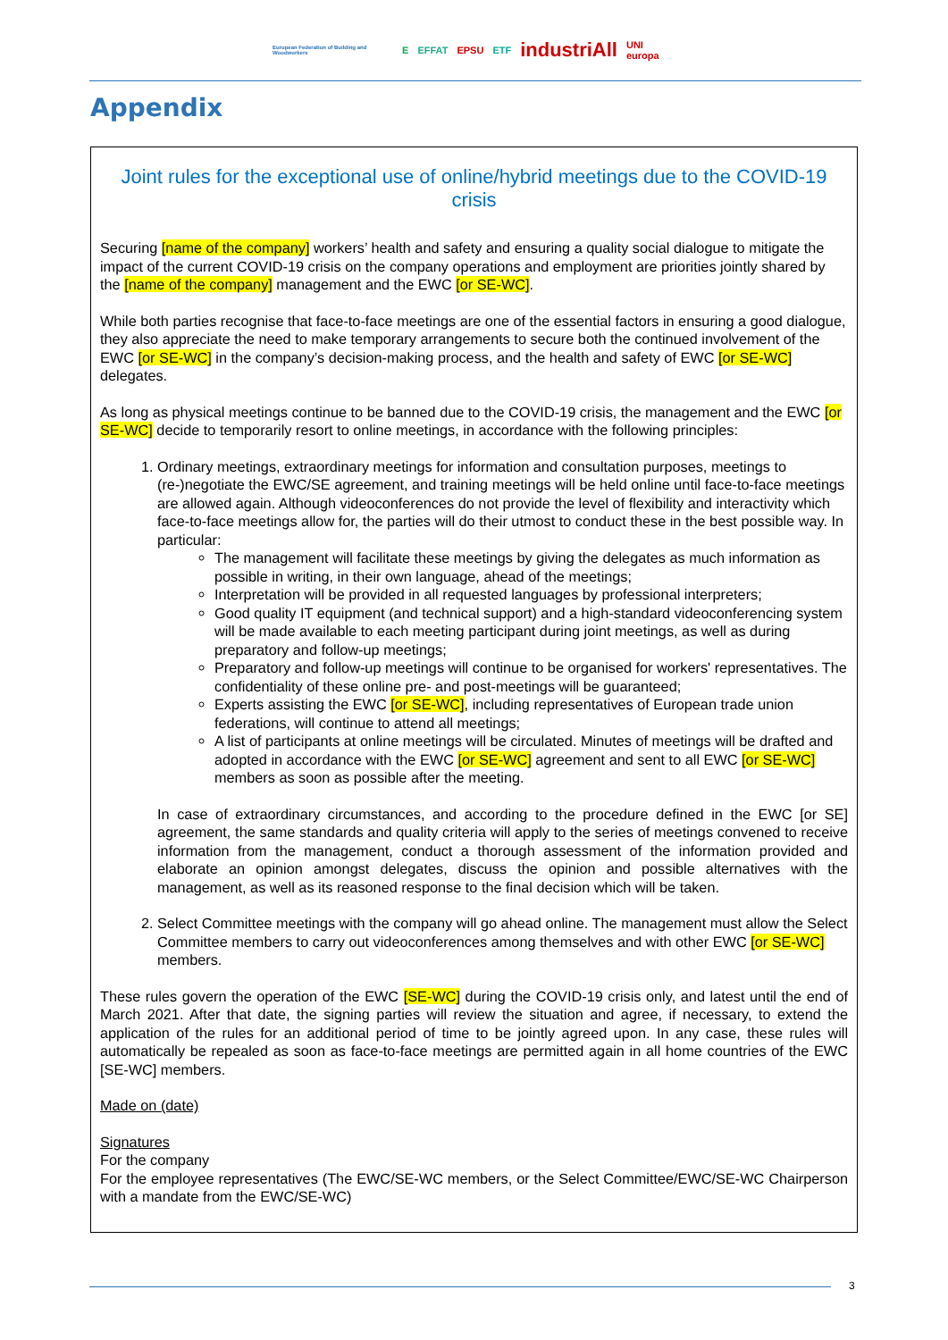European Federation of Building and Woodworkers E EFFAT EPSU ETF industriAll UNI europa
Appendix
Joint rules for the exceptional use of online/hybrid meetings due to the COVID-19 crisis
Securing [name of the company] workers’ health and safety and ensuring a quality social dialogue to mitigate the impact of the current COVID-19 crisis on the company operations and employment are priorities jointly shared by the [name of the company] management and the EWC [or SE-WC].
While both parties recognise that face-to-face meetings are one of the essential factors in ensuring a good dialogue, they also appreciate the need to make temporary arrangements to secure both the continued involvement of the EWC [or SE-WC] in the company’s decision-making process, and the health and safety of EWC [or SE-WC] delegates.
As long as physical meetings continue to be banned due to the COVID-19 crisis, the management and the EWC [or SE-WC] decide to temporarily resort to online meetings, in accordance with the following principles:
1. Ordinary meetings, extraordinary meetings for information and consultation purposes, meetings to (re-)negotiate the EWC/SE agreement, and training meetings will be held online until face-to-face meetings are allowed again. Although videoconferences do not provide the level of flexibility and interactivity which face-to-face meetings allow for, the parties will do their utmost to conduct these in the best possible way. In particular:
The management will facilitate these meetings by giving the delegates as much information as possible in writing, in their own language, ahead of the meetings;
Interpretation will be provided in all requested languages by professional interpreters;
Good quality IT equipment (and technical support) and a high-standard videoconferencing system will be made available to each meeting participant during joint meetings, as well as during preparatory and follow-up meetings;
Preparatory and follow-up meetings will continue to be organised for workers' representatives. The confidentiality of these online pre- and post-meetings will be guaranteed;
Experts assisting the EWC [or SE-WC], including representatives of European trade union federations, will continue to attend all meetings;
A list of participants at online meetings will be circulated. Minutes of meetings will be drafted and adopted in accordance with the EWC [or SE-WC] agreement and sent to all EWC [or SE-WC] members as soon as possible after the meeting.
In case of extraordinary circumstances, and according to the procedure defined in the EWC [or SE] agreement, the same standards and quality criteria will apply to the series of meetings convened to receive information from the management, conduct a thorough assessment of the information provided and elaborate an opinion amongst delegates, discuss the opinion and possible alternatives with the management, as well as its reasoned response to the final decision which will be taken.
2. Select Committee meetings with the company will go ahead online. The management must allow the Select Committee members to carry out videoconferences among themselves and with other EWC [or SE-WC] members.
These rules govern the operation of the EWC [SE-WC] during the COVID-19 crisis only, and latest until the end of March 2021. After that date, the signing parties will review the situation and agree, if necessary, to extend the application of the rules for an additional period of time to be jointly agreed upon. In any case, these rules will automatically be repealed as soon as face-to-face meetings are permitted again in all home countries of the EWC [SE-WC] members.
Made on (date)
Signatures
For the company
For the employee representatives (The EWC/SE-WC members, or the Select Committee/EWC/SE-WC Chairperson with a mandate from the EWC/SE-WC)
3